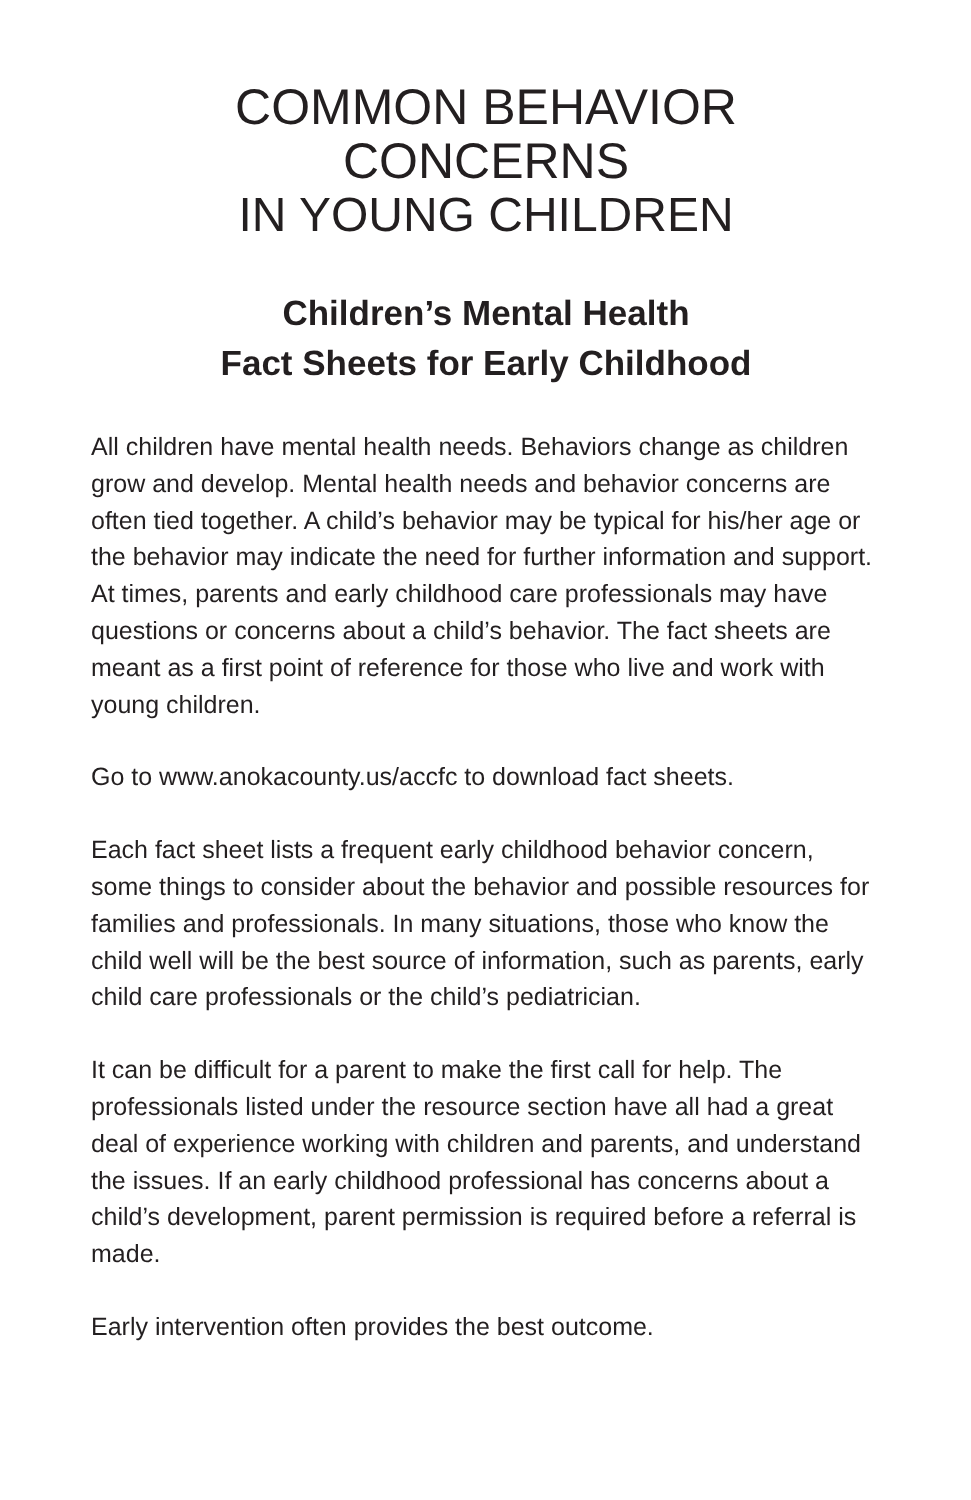COMMON BEHAVIOR CONCERNS
IN YOUNG CHILDREN
Children’s Mental Health
Fact Sheets for Early Childhood
All children have mental health needs. Behaviors change as children grow and develop. Mental health needs and behavior concerns are often tied together. A child’s behavior may be typical for his/her age or the behavior may indicate the need for further information and support. At times, parents and early childhood care professionals may have questions or concerns about a child’s behavior. The fact sheets are meant as a first point of reference for those who live and work with young children.
Go to www.anokacounty.us/accfc to download fact sheets.
Each fact sheet lists a frequent early childhood behavior concern, some things to consider about the behavior and possible resources for families and professionals. In many situations, those who know the child well will be the best source of information, such as parents, early child care professionals or the child’s pediatrician.
It can be difficult for a parent to make the first call for help. The professionals listed under the resource section have all had a great deal of experience working with children and parents, and understand the issues. If an early childhood professional has concerns about a child’s development, parent permission is required before a referral is made.
Early intervention often provides the best outcome.